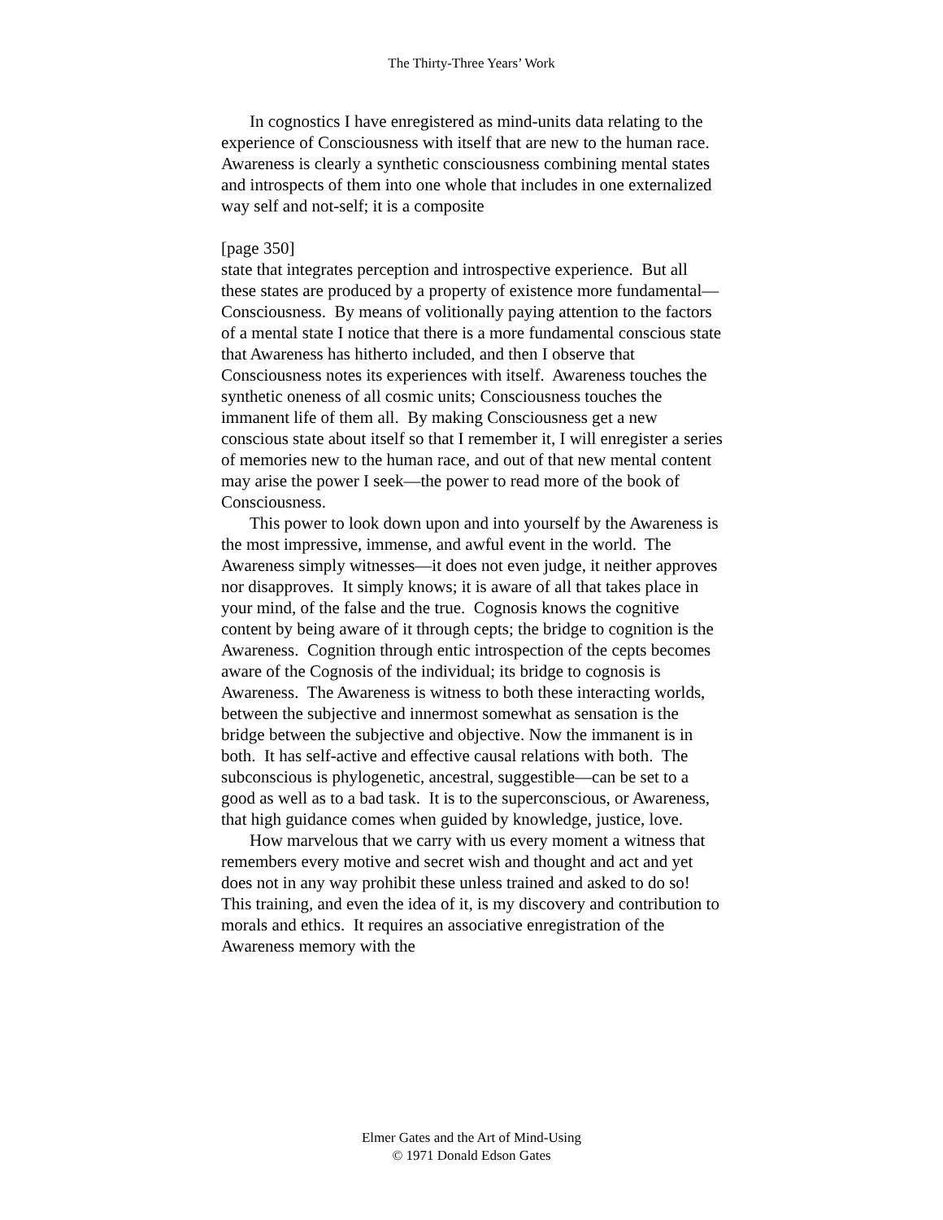The Thirty-Three Years’ Work
In cognostics I have enregistered as mind-units data relating to the experience of Consciousness with itself that are new to the human race. Awareness is clearly a synthetic consciousness combining mental states and introspects of them into one whole that includes in one externalized way self and not-self; it is a composite
[page 350]
state that integrates perception and introspective experience. But all these states are produced by a property of existence more fundamental—Consciousness. By means of volitionally paying attention to the factors of a mental state I notice that there is a more fundamental conscious state that Awareness has hitherto included, and then I observe that Consciousness notes its experiences with itself. Awareness touches the synthetic oneness of all cosmic units; Consciousness touches the immanent life of them all. By making Consciousness get a new conscious state about itself so that I remember it, I will enregister a series of memories new to the human race, and out of that new mental content may arise the power I seek—the power to read more of the book of Consciousness.
This power to look down upon and into yourself by the Awareness is the most impressive, immense, and awful event in the world. The Awareness simply witnesses—it does not even judge, it neither approves nor disapproves. It simply knows; it is aware of all that takes place in your mind, of the false and the true. Cognosis knows the cognitive content by being aware of it through cepts; the bridge to cognition is the Awareness. Cognition through entic introspection of the cepts becomes aware of the Cognosis of the individual; its bridge to cognosis is Awareness. The Awareness is witness to both these interacting worlds, between the subjective and innermost somewhat as sensation is the bridge between the subjective and objective. Now the immanent is in both. It has self-active and effective causal relations with both. The subconscious is phylogenetic, ancestral, suggestible—can be set to a good as well as to a bad task. It is to the superconscious, or Awareness, that high guidance comes when guided by knowledge, justice, love.
How marvelous that we carry with us every moment a witness that remembers every motive and secret wish and thought and act and yet does not in any way prohibit these unless trained and asked to do so! This training, and even the idea of it, is my discovery and contribution to morals and ethics. It requires an associative enregistration of the Awareness memory with the
Elmer Gates and the Art of Mind-Using
© 1971 Donald Edson Gates